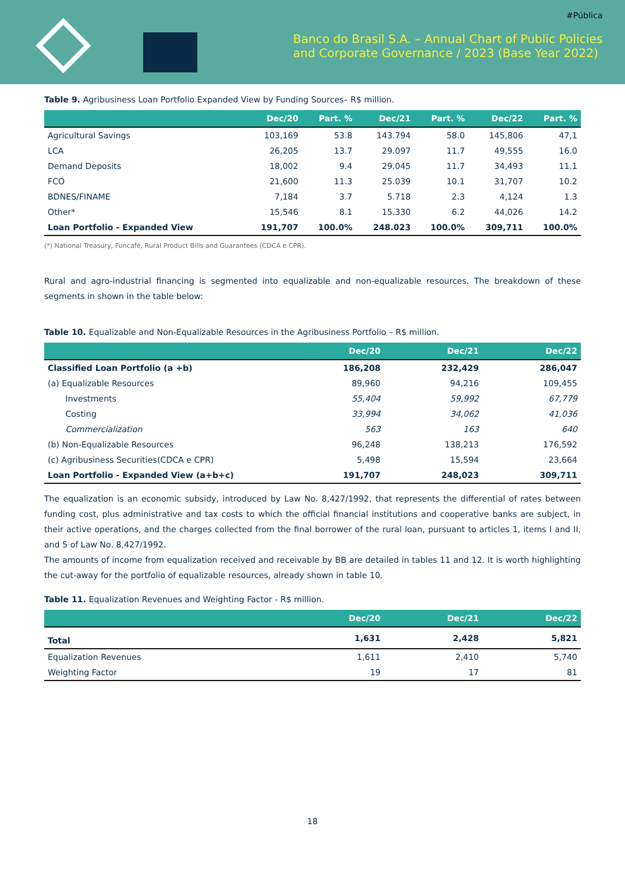#Pública
Banco do Brasil S.A. – Annual Chart of Public Policies
and Corporate Governance / 2023 (Base Year 2022)
Table 9. Agribusiness Loan Portfolio Expanded View by Funding Sources– R$ million.
| | Dec/20 | Part. % | Dec/21 | Part. % | Dec/22 | Part. % |
| --- | --- | --- | --- | --- | --- | --- |
| Agricultural Savings | 103,169 | 53.8 | 143.794 | 58.0 | 145,806 | 47,1 |
| LCA | 26,205 | 13.7 | 29.097 | 11.7 | 49,555 | 16.0 |
| Demand Deposits | 18,002 | 9.4 | 29.045 | 11.7 | 34,493 | 11.1 |
| FCO | 21,600 | 11.3 | 25.039 | 10.1 | 31,707 | 10.2 |
| BDNES/FINAME | 7,184 | 3.7 | 5.718 | 2.3 | 4,124 | 1.3 |
| Other* | 15,546 | 8.1 | 15.330 | 6.2 | 44,026 | 14.2 |
| Loan Portfolio - Expanded View | 191,707 | 100.0% | 248.023 | 100.0% | 309,711 | 100.0% |
(*) National Treasury, Funcafé, Rural Product Bills and Guarantees (CDCA e CPR).
Rural and agro-industrial financing is segmented into equalizable and non-equalizable resources. The breakdown of these segments in shown in the table below:
Table 10. Equalizable and Non-Equalizable Resources in the Agribusiness Portfolio – R$ million.
| | Dec/20 | Dec/21 | Dec/22 |
| --- | --- | --- | --- |
| Classified Loan Portfolio (a +b) | 186,208 | 232,429 | 286,047 |
| (a) Equalizable Resources | 89,960 | 94,216 | 109,455 |
| Investments | 55,404 | 59,992 | 67,779 |
| Costing | 33,994 | 34,062 | 41,036 |
| Commercialization | 563 | 163 | 640 |
| (b) Non-Equalizable Resources | 96,248 | 138,213 | 176,592 |
| (c) Agribusiness Securities(CDCA e CPR) | 5,498 | 15,594 | 23,664 |
| Loan Portfolio - Expanded View (a+b+c) | 191,707 | 248,023 | 309,711 |
The equalization is an economic subsidy, introduced by Law No. 8,427/1992, that represents the differential of rates between funding cost, plus administrative and tax costs to which the official financial institutions and cooperative banks are subject, in their active operations, and the charges collected from the final borrower of the rural loan, pursuant to articles 1, items I and II, and 5 of Law No. 8,427/1992.
The amounts of income from equalization received and receivable by BB are detailed in tables 11 and 12. It is worth highlighting the cut-away for the portfolio of equalizable resources, already shown in table 10.
Table 11. Equalization Revenues and Weighting Factor - R$ million.
| | Dec/20 | Dec/21 | Dec/22 |
| --- | --- | --- | --- |
| Total | 1,631 | 2,428 | 5,821 |
| Equalization Revenues | 1,611 | 2,410 | 5,740 |
| Weighting Factor | 19 | 17 | 81 |
18